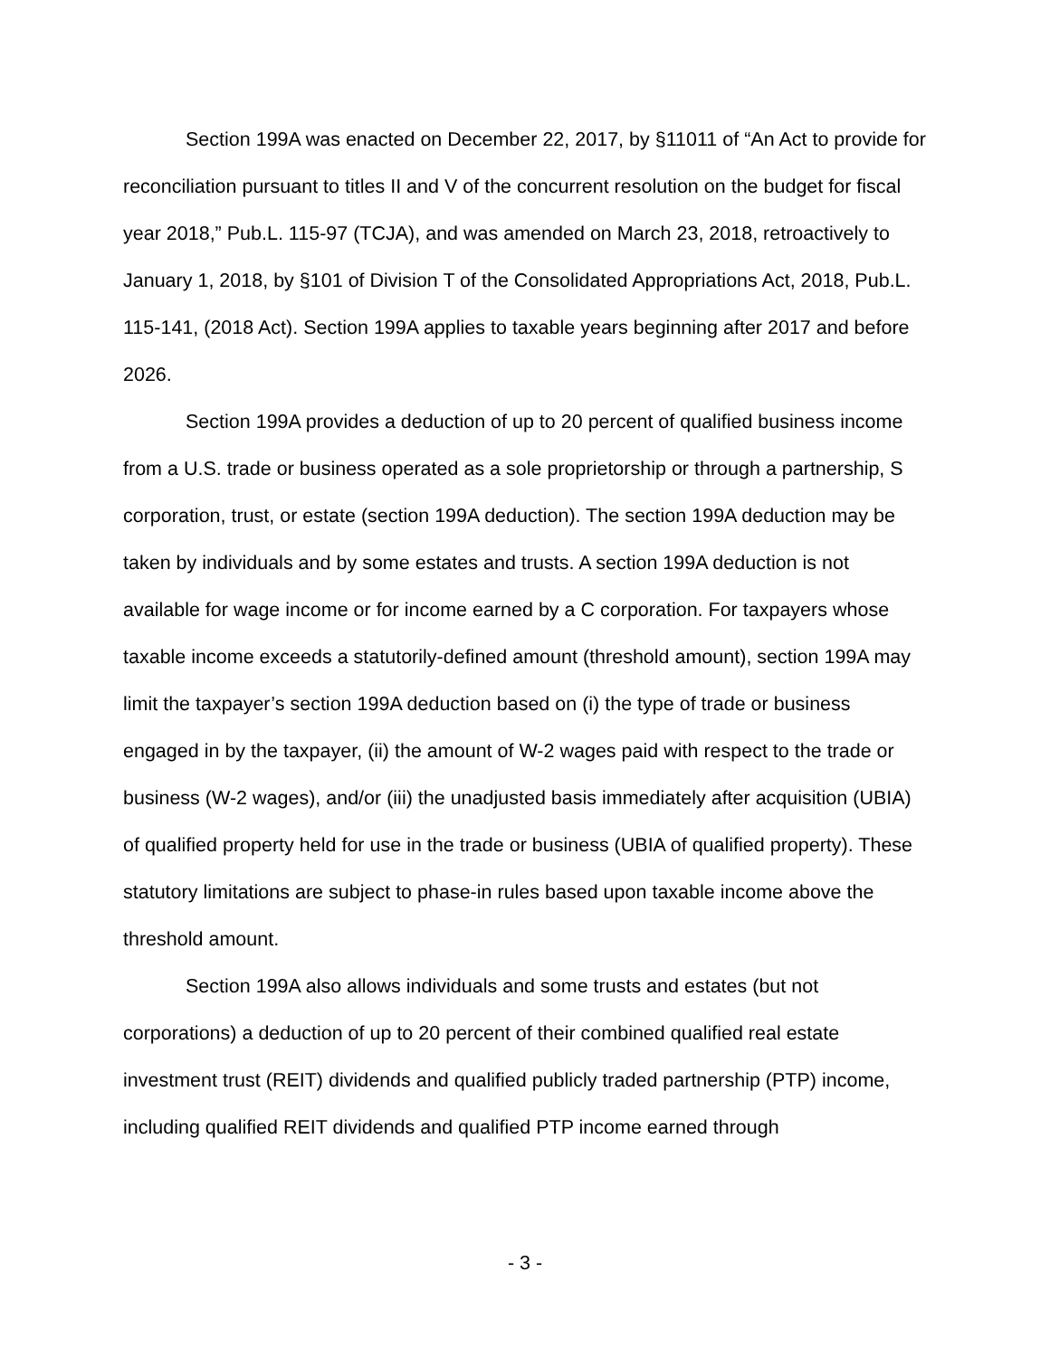Section 199A was enacted on December 22, 2017, by §11011 of “An Act to provide for reconciliation pursuant to titles II and V of the concurrent resolution on the budget for fiscal year 2018,” Pub.L. 115-97 (TCJA), and was amended on March 23, 2018, retroactively to January 1, 2018, by §101 of Division T of the Consolidated Appropriations Act, 2018, Pub.L. 115-141, (2018 Act). Section 199A applies to taxable years beginning after 2017 and before 2026.
Section 199A provides a deduction of up to 20 percent of qualified business income from a U.S. trade or business operated as a sole proprietorship or through a partnership, S corporation, trust, or estate (section 199A deduction). The section 199A deduction may be taken by individuals and by some estates and trusts. A section 199A deduction is not available for wage income or for income earned by a C corporation. For taxpayers whose taxable income exceeds a statutorily-defined amount (threshold amount), section 199A may limit the taxpayer’s section 199A deduction based on (i) the type of trade or business engaged in by the taxpayer, (ii) the amount of W-2 wages paid with respect to the trade or business (W-2 wages), and/or (iii) the unadjusted basis immediately after acquisition (UBIA) of qualified property held for use in the trade or business (UBIA of qualified property). These statutory limitations are subject to phase-in rules based upon taxable income above the threshold amount.
Section 199A also allows individuals and some trusts and estates (but not corporations) a deduction of up to 20 percent of their combined qualified real estate investment trust (REIT) dividends and qualified publicly traded partnership (PTP) income, including qualified REIT dividends and qualified PTP income earned through
- 3 -